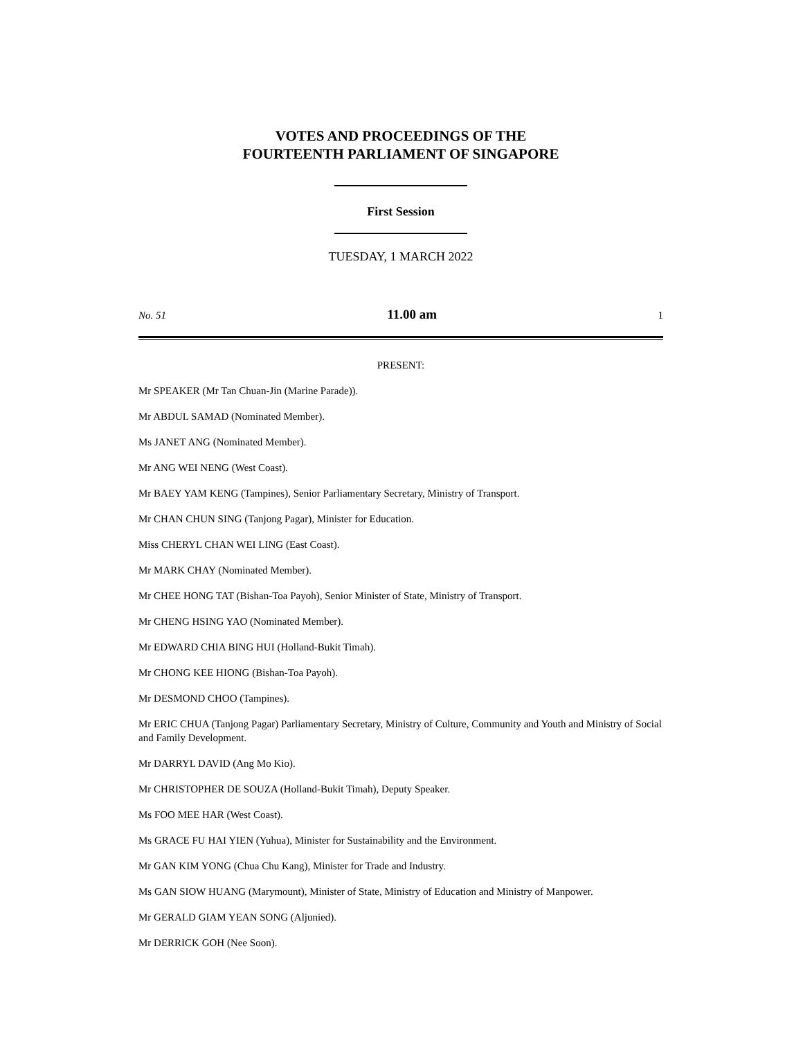VOTES AND PROCEEDINGS OF THE
FOURTEENTH PARLIAMENT OF SINGAPORE
First Session
TUESDAY, 1 MARCH 2022
No. 51 11.00 am 1
PRESENT:
Mr SPEAKER (Mr Tan Chuan-Jin (Marine Parade)).
Mr ABDUL SAMAD (Nominated Member).
Ms JANET ANG (Nominated Member).
Mr ANG WEI NENG (West Coast).
Mr BAEY YAM KENG (Tampines), Senior Parliamentary Secretary, Ministry of Transport.
Mr CHAN CHUN SING (Tanjong Pagar), Minister for Education.
Miss CHERYL CHAN WEI LING (East Coast).
Mr MARK CHAY (Nominated Member).
Mr CHEE HONG TAT (Bishan-Toa Payoh), Senior Minister of State, Ministry of Transport.
Mr CHENG HSING YAO (Nominated Member).
Mr EDWARD CHIA BING HUI (Holland-Bukit Timah).
Mr CHONG KEE HIONG (Bishan-Toa Payoh).
Mr DESMOND CHOO (Tampines).
Mr ERIC CHUA (Tanjong Pagar) Parliamentary Secretary, Ministry of Culture, Community and Youth and Ministry of Social and Family Development.
Mr DARRYL DAVID (Ang Mo Kio).
Mr CHRISTOPHER DE SOUZA (Holland-Bukit Timah), Deputy Speaker.
Ms FOO MEE HAR (West Coast).
Ms GRACE FU HAI YIEN (Yuhua), Minister for Sustainability and the Environment.
Mr GAN KIM YONG (Chua Chu Kang), Minister for Trade and Industry.
Ms GAN SIOW HUANG (Marymount), Minister of State, Ministry of Education and Ministry of Manpower.
Mr GERALD GIAM YEAN SONG (Aljunied).
Mr DERRICK GOH (Nee Soon).